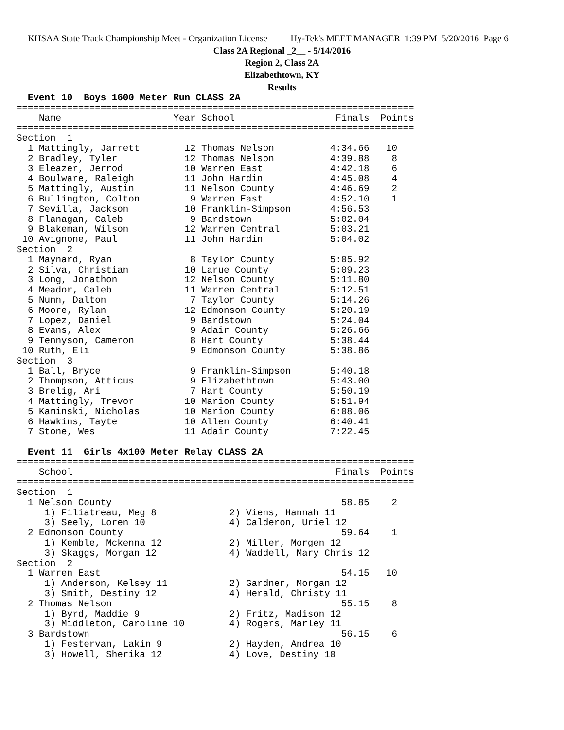KHSAA State Track Championship Meet - Organization License Hy-Tek's MEET MANAGER 1:39 PM 5/20/2016 Page 6
Class 2A Regional _2__ - 5/14/2016
Region 2, Class 2A
Elizabethtown, KY
Results
  Event 10  Boys 1600 Meter Run CLASS 2A
=======================================================================
    Name                    Year School                  Finals  Points
=======================================================================
Section  1
  1 Mattingly, Jarrett        12 Thomas Nelson          4:34.66   10
  2 Bradley, Tyler            12 Thomas Nelson          4:39.88    8
  3 Eleazer, Jerrod           10 Warren East            4:42.18    6
  4 Boulware, Raleigh         11 John Hardin            4:45.08    4
  5 Mattingly, Austin         11 Nelson County          4:46.69    2
  6 Bullington, Colton         9 Warren East            4:52.10    1
  7 Sevilla, Jackson          10 Franklin-Simpson       4:56.53
  8 Flanagan, Caleb            9 Bardstown              5:02.04
  9 Blakeman, Wilson          12 Warren Central         5:03.21
 10 Avignone, Paul            11 John Hardin            5:04.02
Section  2
  1 Maynard, Ryan              8 Taylor County          5:05.92
  2 Silva, Christian          10 Larue County           5:09.23
  3 Long, Jonathon            12 Nelson County          5:11.80
  4 Meador, Caleb             11 Warren Central         5:12.51
  5 Nunn, Dalton               7 Taylor County          5:14.26
  6 Moore, Rylan              12 Edmonson County        5:20.19
  7 Lopez, Daniel              9 Bardstown              5:24.04
  8 Evans, Alex                9 Adair County           5:26.66
  9 Tennyson, Cameron          8 Hart County            5:38.44
 10 Ruth, Eli                  9 Edmonson County        5:38.86
Section  3
  1 Ball, Bryce                9 Franklin-Simpson       5:40.18
  2 Thompson, Atticus          9 Elizabethtown          5:43.00
  3 Brelig, Ari                7 Hart County            5:50.19
  4 Mattingly, Trevor         10 Marion County          5:51.94
  5 Kaminski, Nicholas        10 Marion County          6:08.06
  6 Hawkins, Tayte            10 Allen County           6:40.41
  7 Stone, Wes                11 Adair County           7:22.45

  Event 11  Girls 4x100 Meter Relay CLASS 2A
=======================================================================
    School                                               Finals  Points
=======================================================================
Section  1
  1 Nelson County                                         58.85    2
     1) Filiatreau, Meg 8             2) Viens, Hannah 11
     3) Seely, Loren 10               4) Calderon, Uriel 12
  2 Edmonson County                                       59.64    1
     1) Kemble, Mckenna 12            2) Miller, Morgen 12
     3) Skaggs, Morgan 12             4) Waddell, Mary Chris 12
Section  2
  1 Warren East                                           54.15   10
     1) Anderson, Kelsey 11           2) Gardner, Morgan 12
     3) Smith, Destiny 12             4) Herald, Christy 11
  2 Thomas Nelson                                         55.15    8
     1) Byrd, Maddie 9                2) Fritz, Madison 12
     3) Middleton, Caroline 10        4) Rogers, Marley 11
  3 Bardstown                                             56.15    6
     1) Festervan, Lakin 9            2) Hayden, Andrea 10
     3) Howell, Sherika 12            4) Love, Destiny 10